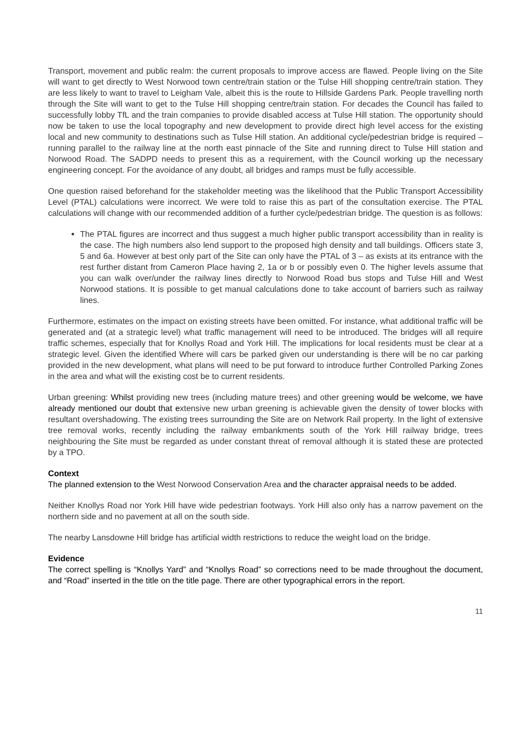Transport, movement and public realm: the current proposals to improve access are flawed. People living on the Site will want to get directly to West Norwood town centre/train station or the Tulse Hill shopping centre/train station. They are less likely to want to travel to Leigham Vale, albeit this is the route to Hillside Gardens Park. People travelling north through the Site will want to get to the Tulse Hill shopping centre/train station. For decades the Council has failed to successfully lobby TfL and the train companies to provide disabled access at Tulse Hill station. The opportunity should now be taken to use the local topography and new development to provide direct high level access for the existing local and new community to destinations such as Tulse Hill station. An additional cycle/pedestrian bridge is required – running parallel to the railway line at the north east pinnacle of the Site and running direct to Tulse Hill station and Norwood Road. The SADPD needs to present this as a requirement, with the Council working up the necessary engineering concept. For the avoidance of any doubt, all bridges and ramps must be fully accessible.
One question raised beforehand for the stakeholder meeting was the likelihood that the Public Transport Accessibility Level (PTAL) calculations were incorrect. We were told to raise this as part of the consultation exercise. The PTAL calculations will change with our recommended addition of a further cycle/pedestrian bridge. The question is as follows:
The PTAL figures are incorrect and thus suggest a much higher public transport accessibility than in reality is the case. The high numbers also lend support to the proposed high density and tall buildings. Officers state 3, 5 and 6a. However at best only part of the Site can only have the PTAL of 3 – as exists at its entrance with the rest further distant from Cameron Place having 2, 1a or b or possibly even 0. The higher levels assume that you can walk over/under the railway lines directly to Norwood Road bus stops and Tulse Hill and West Norwood stations. It is possible to get manual calculations done to take account of barriers such as railway lines.
Furthermore, estimates on the impact on existing streets have been omitted. For instance, what additional traffic will be generated and (at a strategic level) what traffic management will need to be introduced. The bridges will all require traffic schemes, especially that for Knollys Road and York Hill. The implications for local residents must be clear at a strategic level. Given the identified Where will cars be parked given our understanding is there will be no car parking provided in the new development, what plans will need to be put forward to introduce further Controlled Parking Zones in the area and what will the existing cost be to current residents.
Urban greening: Whilst providing new trees (including mature trees) and other greening would be welcome, we have already mentioned our doubt that extensive new urban greening is achievable given the density of tower blocks with resultant overshadowing. The existing trees surrounding the Site are on Network Rail property. In the light of extensive tree removal works, recently including the railway embankments south of the York Hill railway bridge, trees neighbouring the Site must be regarded as under constant threat of removal although it is stated these are protected by a TPO.
Context
The planned extension to the West Norwood Conservation Area and the character appraisal needs to be added.
Neither Knollys Road nor York Hill have wide pedestrian footways. York Hill also only has a narrow pavement on the northern side and no pavement at all on the south side.
The nearby Lansdowne Hill bridge has artificial width restrictions to reduce the weight load on the bridge.
Evidence
The correct spelling is “Knollys Yard” and “Knollys Road” so corrections need to be made throughout the document, and “Road” inserted in the title on the title page. There are other typographical errors in the report.
11